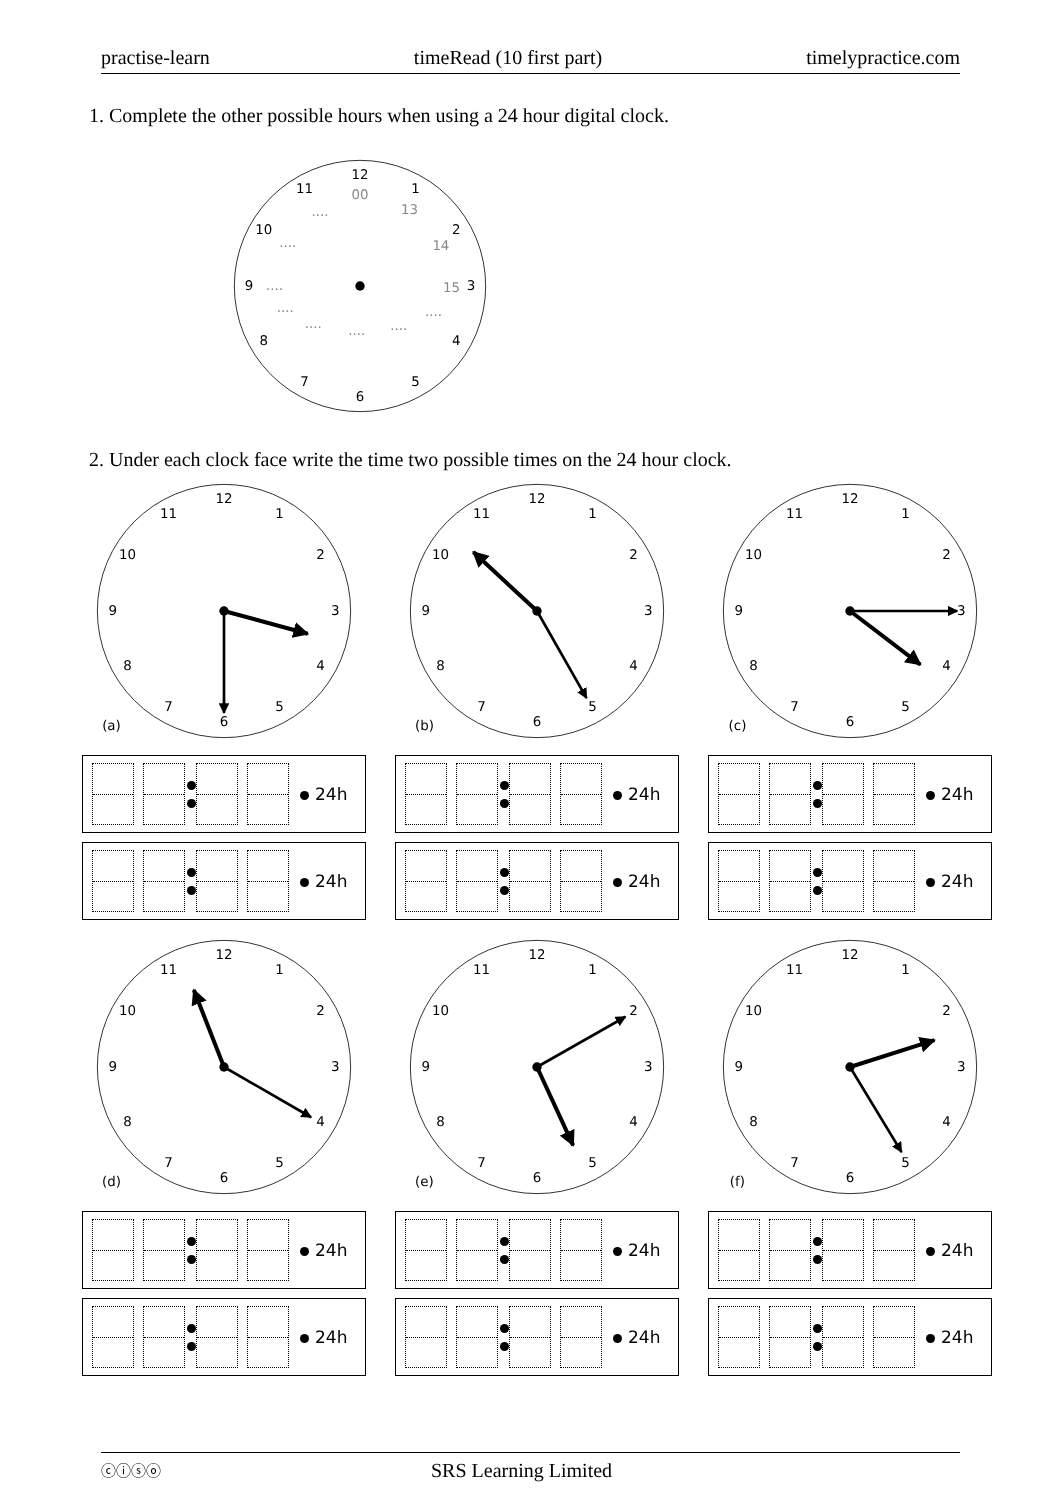practise-learn timeRead (10 first part) timelypractice.com
1. Complete the other possible hours when using a 24 hour digital clock.
12
1
2
3
4
5
6
7
8
9
10
11
00
13
14
15
....
....
....
....
....
....
....
....
2. Under each clock face write the time two possible times on the 24 hour clock.
12
1
2
3
4
5
6
7
8
9
10
11
(a)
24h
24h
12
1
2
3
4
5
6
7
8
9
10
11
(b)
24h
24h
12
1
2
3
4
5
6
7
8
9
10
11
(c)
24h
24h
12
1
2
3
4
5
6
7
8
9
10
11
(d)
24h
24h
12
1
2
3
4
5
6
7
8
9
10
11
(e)
24h
24h
12
1
2
3
4
5
6
7
8
9
10
11
(f)
24h
24h
ⓒⓘⓢⓞ SRS Learning Limited